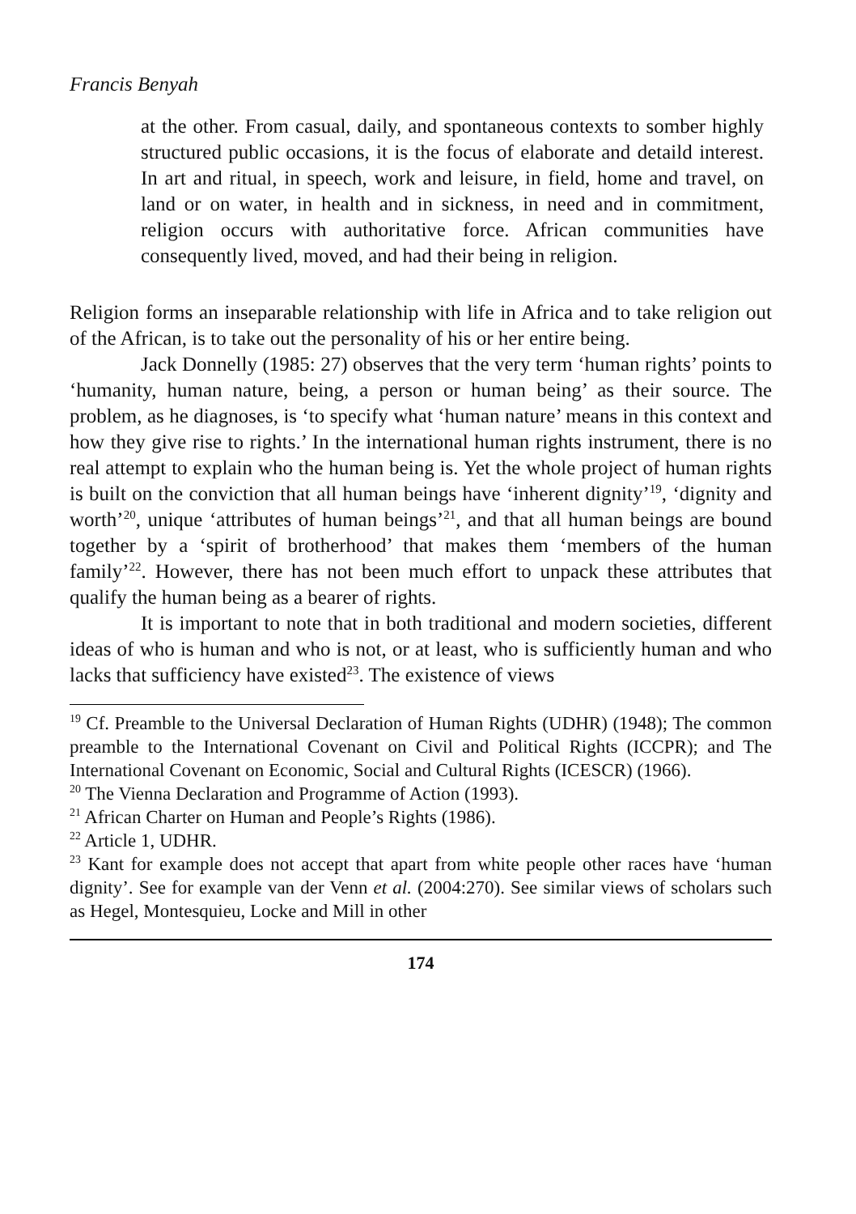Francis Benyah
at the other. From casual, daily, and spontaneous contexts to somber highly structured public occasions, it is the focus of elaborate and detaild interest. In art and ritual, in speech, work and leisure, in field, home and travel, on land or on water, in health and in sickness, in need and in commitment, religion occurs with authoritative force. African communities have consequently lived, moved, and had their being in religion.
Religion forms an inseparable relationship with life in Africa and to take religion out of the African, is to take out the personality of his or her entire being.
Jack Donnelly (1985: 27) observes that the very term ‘human rights’ points to ‘humanity, human nature, being, a person or human being’ as their source. The problem, as he diagnoses, is ‘to specify what ‘human nature’ means in this context and how they give rise to rights.’ In the international human rights instrument, there is no real attempt to explain who the human being is. Yet the whole project of human rights is built on the conviction that all human beings have ‘inherent dignity’<sup>19</sup>, ‘dignity and worth’<sup>20</sup>, unique ‘attributes of human beings’<sup>21</sup>, and that all human beings are bound together by a ‘spirit of brotherhood’ that makes them ‘members of the human family’<sup>22</sup>. However, there has not been much effort to unpack these attributes that qualify the human being as a bearer of rights.
It is important to note that in both traditional and modern societies, different ideas of who is human and who is not, or at least, who is sufficiently human and who lacks that sufficiency have existed<sup>23</sup>. The existence of views
<sup>19</sup> Cf. Preamble to the Universal Declaration of Human Rights (UDHR) (1948); The common preamble to the International Covenant on Civil and Political Rights (ICCPR); and The International Covenant on Economic, Social and Cultural Rights (ICESCR) (1966).
<sup>20</sup> The Vienna Declaration and Programme of Action (1993).
<sup>21</sup> African Charter on Human and People’s Rights (1986).
<sup>22</sup> Article 1, UDHR.
<sup>23</sup> Kant for example does not accept that apart from white people other races have ‘human dignity’. See for example van der Venn et al. (2004:270). See similar views of scholars such as Hegel, Montesquieu, Locke and Mill in other
174